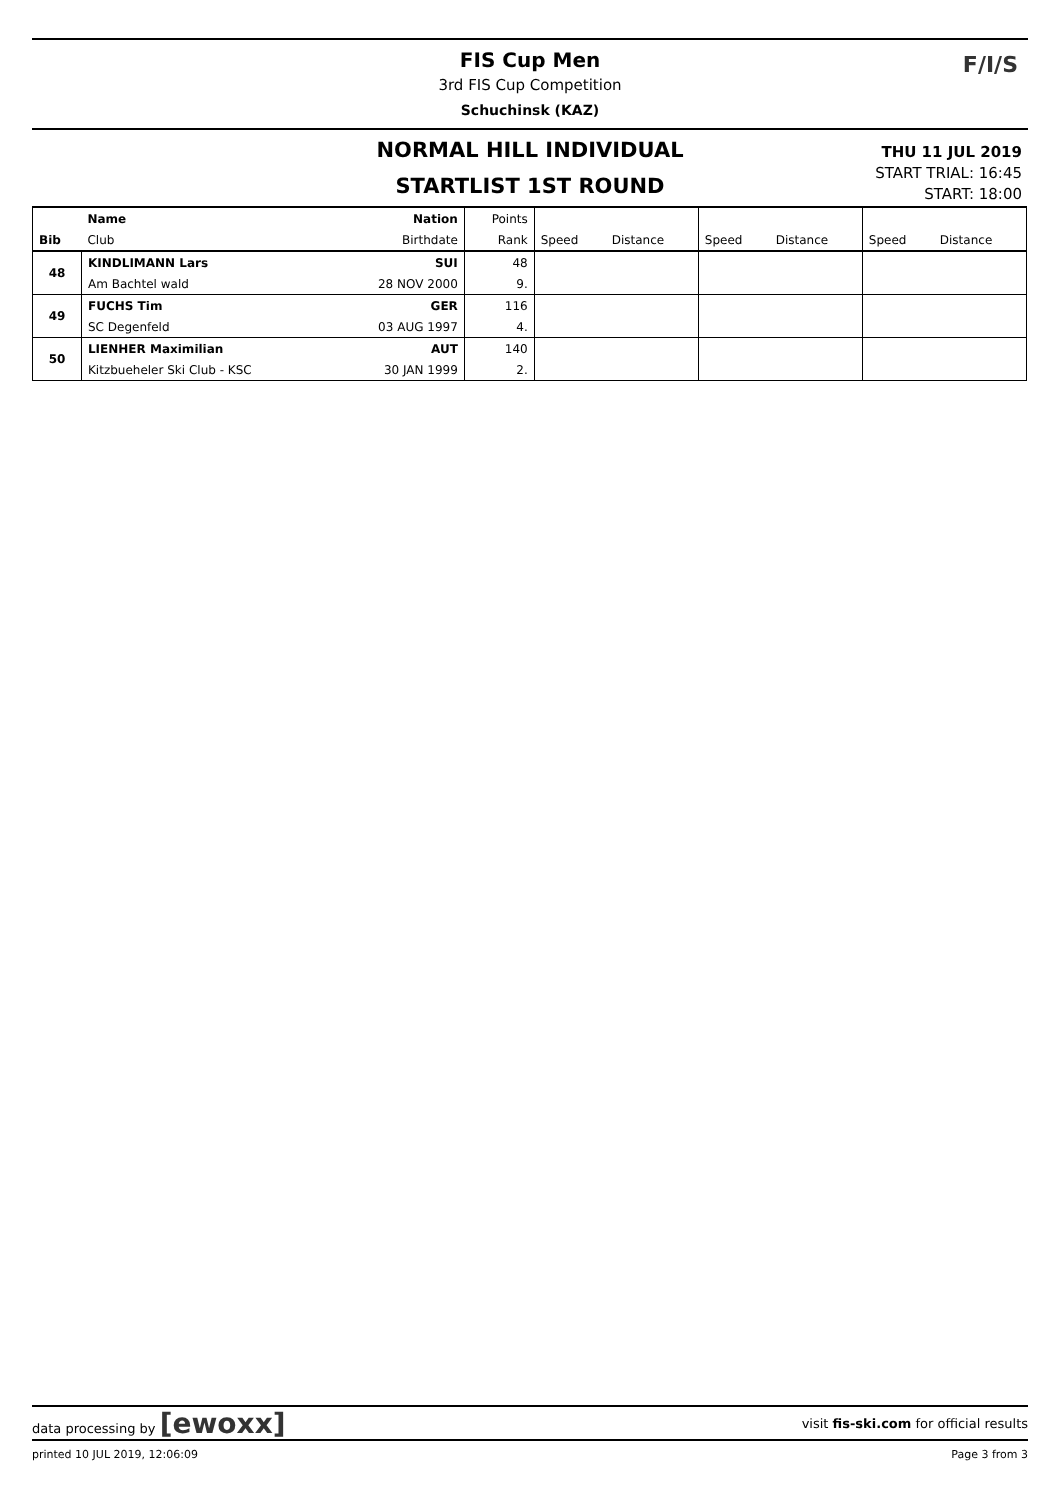FIS Cup Men
3rd FIS Cup Competition
Schuchinsk (KAZ)
F/I/S
NORMAL HILL INDIVIDUAL
STARTLIST 1ST ROUND
THU 11 JUL 2019
START TRIAL: 16:45
START: 18:00
| | Name | Nation | Points | | | | | | |
| Bib | Club | Birthdate | Rank | Speed | Distance | Speed | Distance | Speed | Distance |
| 48 | KINDLIMANN Lars | SUI | 48 | | | | | | |
| | Am Bachtel wald | 28 NOV 2000 | 9. | | | | | | |
| 49 | FUCHS Tim | GER | 116 | | | | | | |
| | SC Degenfeld | 03 AUG 1997 | 4. | | | | | | |
| 50 | LIENHER Maximilian | AUT | 140 | | | | | | |
| | Kitzbueheler Ski Club - KSC | 30 JAN 1999 | 2. | | | | | | |
data processing by [ewoxx] visit fis-ski.com for official results
printed 10 JUL 2019, 12:06:09 Page 3 from 3